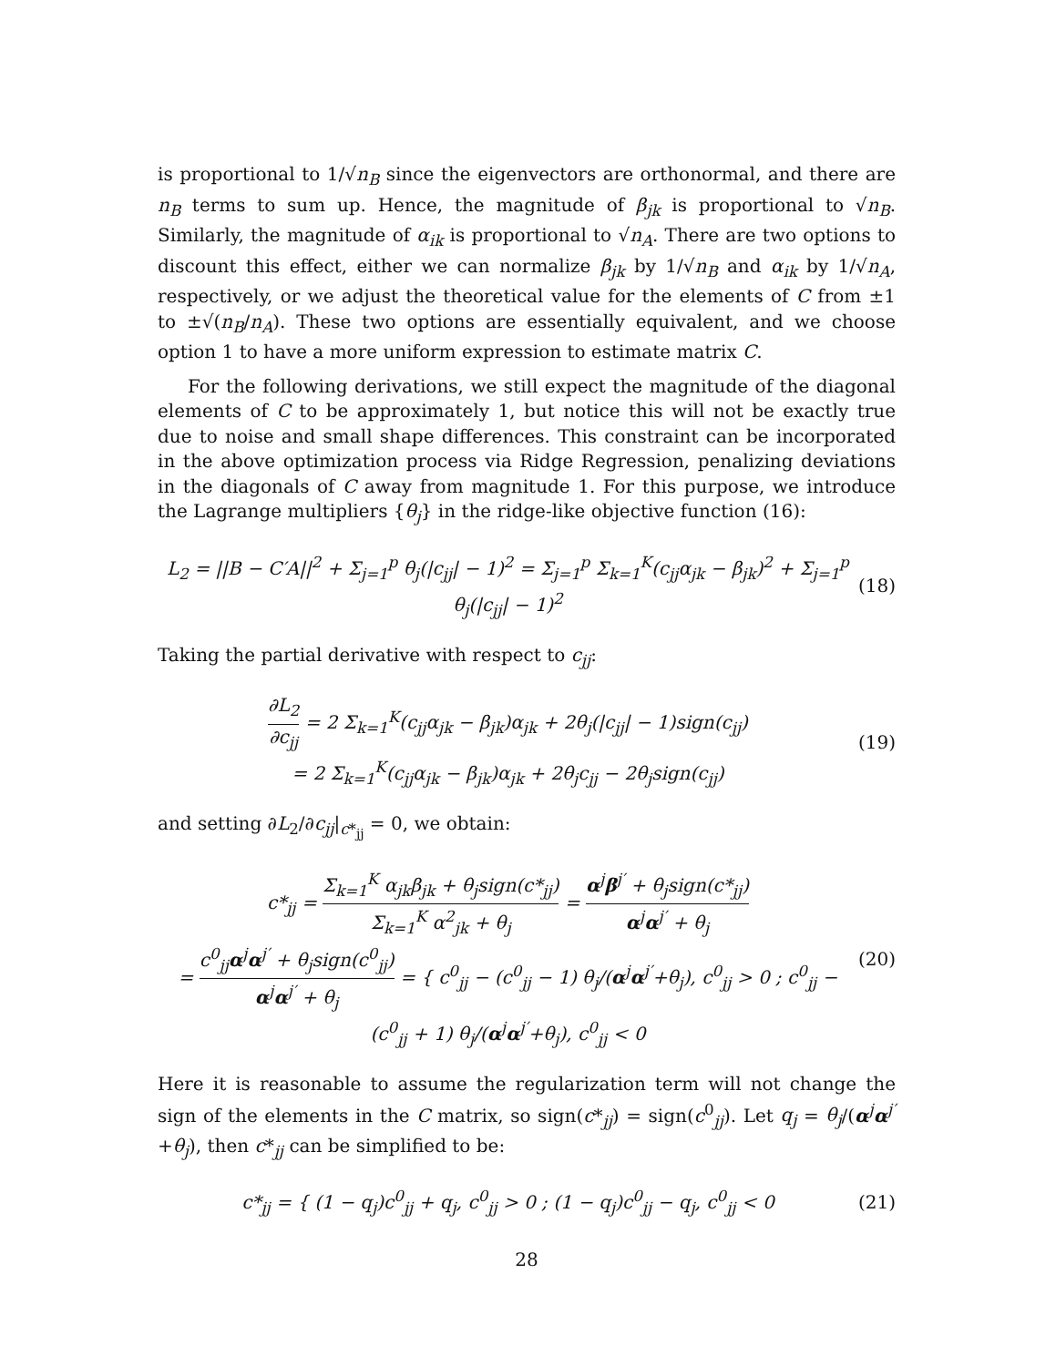is proportional to 1/√n<sub>B</sub> since the eigenvectors are orthonormal, and there are n<sub>B</sub> terms to sum up. Hence, the magnitude of β<sub>jk</sub> is proportional to √n<sub>B</sub>. Similarly, the magnitude of α<sub>ik</sub> is proportional to √n<sub>A</sub>. There are two options to discount this effect, either we can normalize β<sub>jk</sub> by 1/√n<sub>B</sub> and α<sub>ik</sub> by 1/√n<sub>A</sub>, respectively, or we adjust the theoretical value for the elements of C from ±1 to ±√(n<sub>B</sub>/n<sub>A</sub>). These two options are essentially equivalent, and we choose option 1 to have a more uniform expression to estimate matrix C.
For the following derivations, we still expect the magnitude of the diagonal elements of C to be approximately 1, but notice this will not be exactly true due to noise and small shape differences. This constraint can be incorporated in the above optimization process via Ridge Regression, penalizing deviations in the diagonals of C away from magnitude 1. For this purpose, we introduce the Lagrange multipliers {θ<sub>j</sub>} in the ridge-like objective function (16):
L<sub>2</sub> = ||B − C′A||<sup>2</sup> + Σ<sub>j=1</sub><sup>p</sup> θ<sub>j</sub>(|c<sub>jj</sub>| − 1)<sup>2</sup> = Σ<sub>j=1</sub><sup>p</sup> Σ<sub>k=1</sub><sup>K</sup>(c<sub>jj</sub>α<sub>jk</sub> − β<sub>jk</sub>)<sup>2</sup> + Σ<sub>j=1</sub><sup>p</sup> θ<sub>j</sub>(|c<sub>jj</sub>| − 1)<sup>2</sup>
(18)
Taking the partial derivative with respect to c<sub>jj</sub>:
∂L<sub>2</sub> ∂c<sub>jj</sub> = 2 Σ<sub>k=1</sub><sup>K</sup>(c<sub>jj</sub>α<sub>jk</sub> − β<sub>jk</sub>)α<sub>jk</sub> + 2θ<sub>j</sub>(|c<sub>jj</sub>| − 1)sign(c<sub>jj</sub>)
= 2 Σ<sub>k=1</sub><sup>K</sup>(c<sub>jj</sub>α<sub>jk</sub> − β<sub>jk</sub>)α<sub>jk</sub> + 2θ<sub>j</sub>c<sub>jj</sub> − 2θ<sub>j</sub>sign(c<sub>jj</sub>)
(19)
and setting ∂L<sub>2</sub>/∂c<sub>jj</sub>|<sub>c*<sub>jj</sub></sub> = 0, we obtain:
c*<sub>jj</sub> = Σ<sub>k=1</sub><sup>K</sup> α<sub>jk</sub>β<sub>jk</sub> + θ<sub>j</sub>sign(c*<sub>jj</sub>) Σ<sub>k=1</sub><sup>K</sup> α<sup>2</sup><sub>jk</sub> + θ<sub>j</sub> = α<sup>j</sup>β<sup>j′</sup> + θ<sub>j</sub>sign(c*<sub>jj</sub>) α<sup>j</sup>α<sup>j′</sup> + θ<sub>j</sub>
= c<sup>0</sup><sub>jj</sub>α<sup>j</sup>α<sup>j′</sup> + θ<sub>j</sub>sign(c<sup>0</sup><sub>jj</sub>) α<sup>j</sup>α<sup>j′</sup> + θ<sub>j</sub> = { c<sup>0</sup><sub>jj</sub> − (c<sup>0</sup><sub>jj</sub> − 1) θ<sub>j</sub>/(α<sup>j</sup>α<sup>j′</sup>+θ<sub>j</sub>), c<sup>0</sup><sub>jj</sub> > 0 ; c<sup>0</sup><sub>jj</sub> − (c<sup>0</sup><sub>jj</sub> + 1) θ<sub>j</sub>/(α<sup>j</sup>α<sup>j′</sup>+θ<sub>j</sub>), c<sup>0</sup><sub>jj</sub> < 0
(20)
Here it is reasonable to assume the regularization term will not change the sign of the elements in the C matrix, so sign(c*<sub>jj</sub>) = sign(c<sup>0</sup><sub>jj</sub>). Let q<sub>j</sub> = θ<sub>j</sub>/(α<sup>j</sup>α<sup>j′</sup>+θ<sub>j</sub>), then c*<sub>jj</sub> can be simplified to be:
c*<sub>jj</sub> = { (1 − q<sub>j</sub>)c<sup>0</sup><sub>jj</sub> + q<sub>j</sub>, c<sup>0</sup><sub>jj</sub> > 0 ; (1 − q<sub>j</sub>)c<sup>0</sup><sub>jj</sub> − q<sub>j</sub>, c<sup>0</sup><sub>jj</sub> < 0
(21)
28